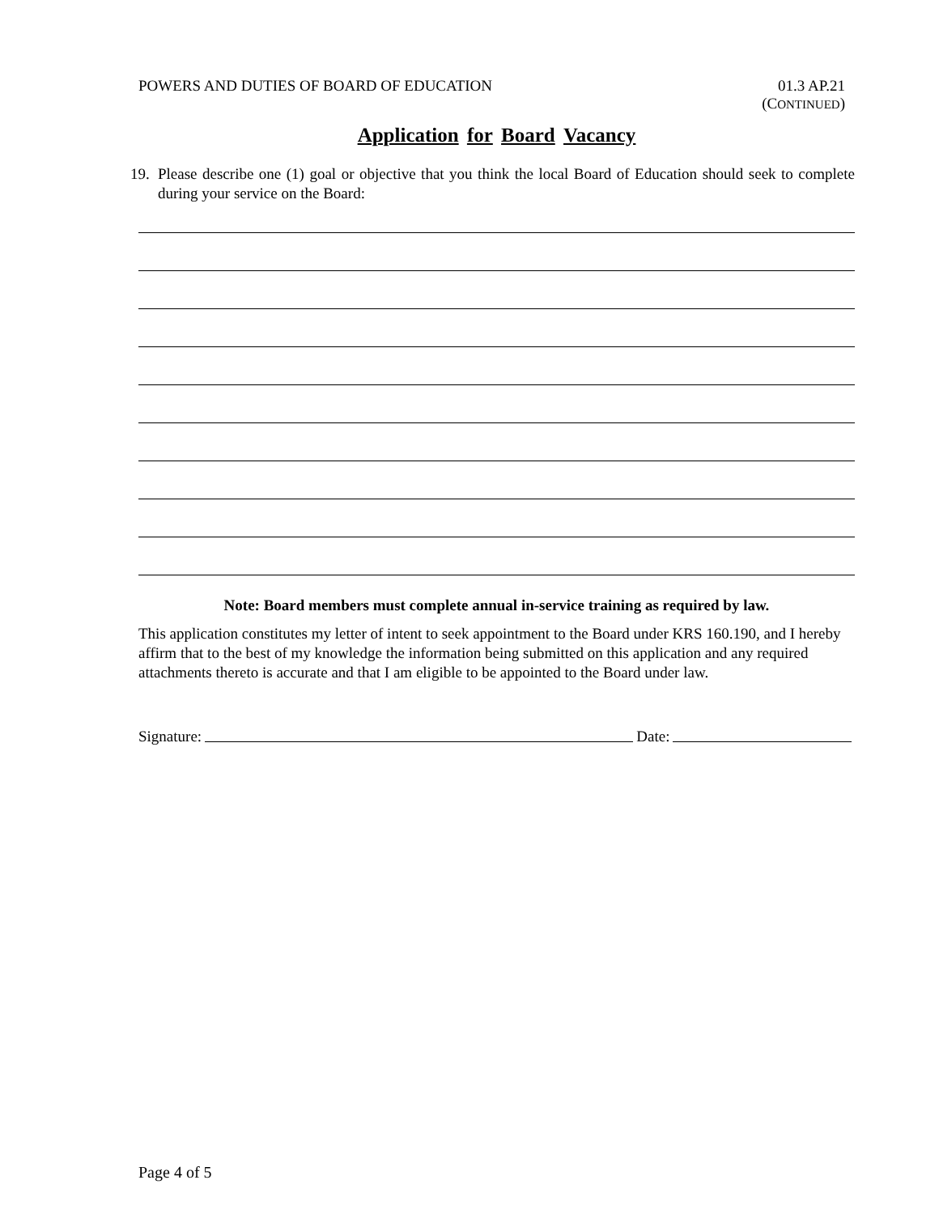POWERS AND DUTIES OF BOARD OF EDUCATION
01.3 AP.21
(CONTINUED)
Application for Board Vacancy
19. Please describe one (1) goal or objective that you think the local Board of Education should seek to complete during your service on the Board:
Note: Board members must complete annual in-service training as required by law.
This application constitutes my letter of intent to seek appointment to the Board under KRS 160.190, and I hereby affirm that to the best of my knowledge the information being submitted on this application and any required attachments thereto is accurate and that I am eligible to be appointed to the Board under law.
Signature: Date:
Page 4 of 5